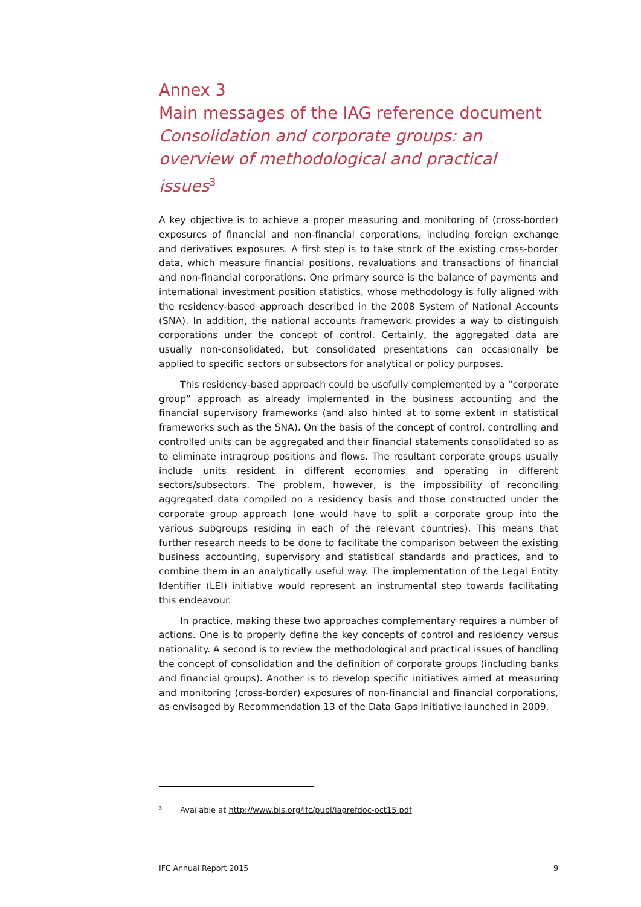Annex 3
Main messages of the IAG reference document Consolidation and corporate groups: an overview of methodological and practical issues<sup>3</sup>
A key objective is to achieve a proper measuring and monitoring of (cross-border) exposures of financial and non-financial corporations, including foreign exchange and derivatives exposures. A first step is to take stock of the existing cross-border data, which measure financial positions, revaluations and transactions of financial and non-financial corporations. One primary source is the balance of payments and international investment position statistics, whose methodology is fully aligned with the residency-based approach described in the 2008 System of National Accounts (SNA). In addition, the national accounts framework provides a way to distinguish corporations under the concept of control. Certainly, the aggregated data are usually non-consolidated, but consolidated presentations can occasionally be applied to specific sectors or subsectors for analytical or policy purposes.
This residency-based approach could be usefully complemented by a “corporate group” approach as already implemented in the business accounting and the financial supervisory frameworks (and also hinted at to some extent in statistical frameworks such as the SNA). On the basis of the concept of control, controlling and controlled units can be aggregated and their financial statements consolidated so as to eliminate intragroup positions and flows. The resultant corporate groups usually include units resident in different economies and operating in different sectors/subsectors. The problem, however, is the impossibility of reconciling aggregated data compiled on a residency basis and those constructed under the corporate group approach (one would have to split a corporate group into the various subgroups residing in each of the relevant countries). This means that further research needs to be done to facilitate the comparison between the existing business accounting, supervisory and statistical standards and practices, and to combine them in an analytically useful way. The implementation of the Legal Entity Identifier (LEI) initiative would represent an instrumental step towards facilitating this endeavour.
In practice, making these two approaches complementary requires a number of actions. One is to properly define the key concepts of control and residency versus nationality. A second is to review the methodological and practical issues of handling the concept of consolidation and the definition of corporate groups (including banks and financial groups). Another is to develop specific initiatives aimed at measuring and monitoring (cross-border) exposures of non-financial and financial corporations, as envisaged by Recommendation 13 of the Data Gaps Initiative launched in 2009.
<sup>3</sup> Available at http://www.bis.org/ifc/publ/iagrefdoc-oct15.pdf
IFC Annual Report 2015 9